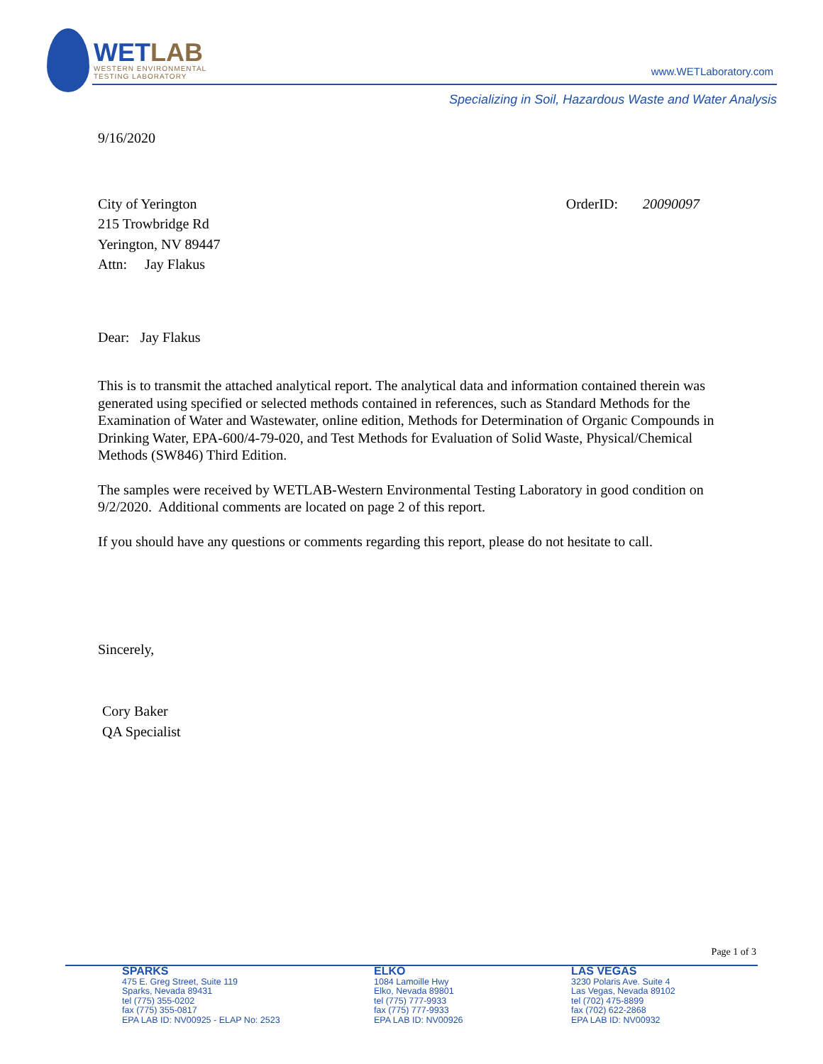WETLAB
WESTERN ENVIRONMENTAL
TESTING LABORATORY
www.WETLaboratory.com
Specializing in Soil, Hazardous Waste and Water Analysis
9/16/2020
City of Yerington
215 Trowbridge Rd
Yerington, NV 89447
Attn: Jay Flakus
OrderID: 20090097
Dear: Jay Flakus
This is to transmit the attached analytical report. The analytical data and information contained therein was generated using specified or selected methods contained in references, such as Standard Methods for the Examination of Water and Wastewater, online edition, Methods for Determination of Organic Compounds in Drinking Water, EPA-600/4-79-020, and Test Methods for Evaluation of Solid Waste, Physical/Chemical Methods (SW846) Third Edition.
The samples were received by WETLAB-Western Environmental Testing Laboratory in good condition on 9/2/2020. Additional comments are located on page 2 of this report.
If you should have any questions or comments regarding this report, please do not hesitate to call.
Sincerely,
Cory Baker
QA Specialist
Page 1 of 3
SPARKS
475 E. Greg Street, Suite 119
Sparks, Nevada 89431
tel (775) 355-0202
fax (775) 355-0817
EPA LAB ID: NV00925 - ELAP No: 2523
ELKO
1084 Lamoille Hwy
Elko, Nevada 89801
tel (775) 777-9933
fax (775) 777-9933
EPA LAB ID: NV00926
LAS VEGAS
3230 Polaris Ave. Suite 4
Las Vegas, Nevada 89102
tel (702) 475-8899
fax (702) 622-2868
EPA LAB ID: NV00932